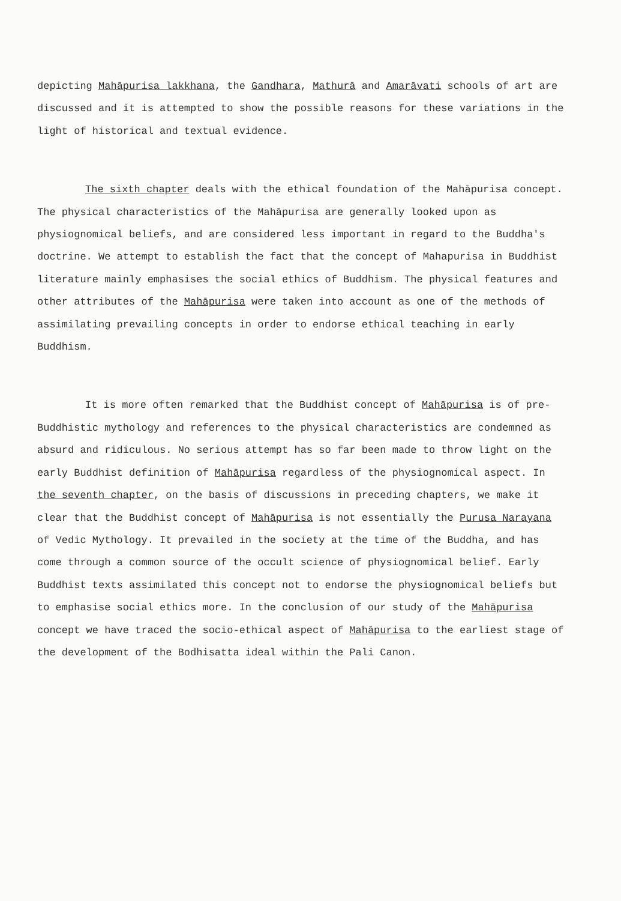depicting Mahāpurisa lakkhana, the Gandhara, Mathurā and Amarāvati schools of art are discussed and it is attempted to show the possible reasons for these variations in the light of historical and textual evidence.
The sixth chapter deals with the ethical foundation of the Mahāpurisa concept. The physical characteristics of the Mahāpurisa are generally looked upon as physiognomical beliefs, and are considered less important in regard to the Buddha's doctrine. We attempt to establish the fact that the concept of Mahapurisa in Buddhist literature mainly emphasises the social ethics of Buddhism. The physical features and other attributes of the Mahāpurisa were taken into account as one of the methods of assimilating prevailing concepts in order to endorse ethical teaching in early Buddhism.
It is more often remarked that the Buddhist concept of Mahāpurisa is of pre-Buddhistic mythology and references to the physical characteristics are condemned as absurd and ridiculous. No serious attempt has so far been made to throw light on the early Buddhist definition of Mahāpurisa regardless of the physiognomical aspect. In the seventh chapter, on the basis of discussions in preceding chapters, we make it clear that the Buddhist concept of Mahāpurisa is not essentially the Purusa Narayana of Vedic Mythology. It prevailed in the society at the time of the Buddha, and has come through a common source of the occult science of physiognomical belief. Early Buddhist texts assimilated this concept not to endorse the physiognomical beliefs but to emphasise social ethics more. In the conclusion of our study of the Mahāpurisa concept we have traced the socio-ethical aspect of Mahāpurisa to the earliest stage of the development of the Bodhisatta ideal within the Pali Canon.